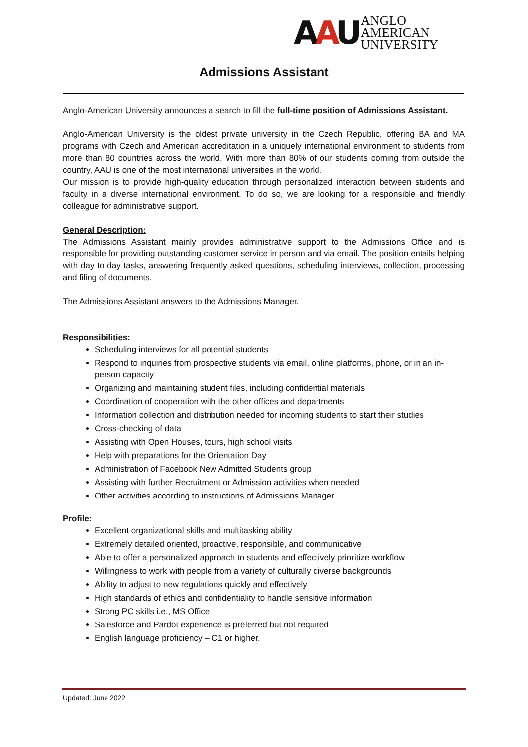AAU ANGLO
AMERICAN
UNIVERSITY
Admissions Assistant
Anglo-American University announces a search to fill the full-time position of Admissions Assistant.
Anglo-American University is the oldest private university in the Czech Republic, offering BA and MA programs with Czech and American accreditation in a uniquely international environment to students from more than 80 countries across the world. With more than 80% of our students coming from outside the country, AAU is one of the most international universities in the world.
Our mission is to provide high-quality education through personalized interaction between students and faculty in a diverse international environment. To do so, we are looking for a responsible and friendly colleague for administrative support.
General Description:
The Admissions Assistant mainly provides administrative support to the Admissions Office and is responsible for providing outstanding customer service in person and via email. The position entails helping with day to day tasks, answering frequently asked questions, scheduling interviews, collection, processing and filing of documents.
The Admissions Assistant answers to the Admissions Manager.
Responsibilities:
Scheduling interviews for all potential students
Respond to inquiries from prospective students via email, online platforms, phone, or in an in-person capacity
Organizing and maintaining student files, including confidential materials
Coordination of cooperation with the other offices and departments
Information collection and distribution needed for incoming students to start their studies
Cross-checking of data
Assisting with Open Houses, tours, high school visits
Help with preparations for the Orientation Day
Administration of Facebook New Admitted Students group
Assisting with further Recruitment or Admission activities when needed
Other activities according to instructions of Admissions Manager.
Profile:
Excellent organizational skills and multitasking ability
Extremely detailed oriented, proactive, responsible, and communicative
Able to offer a personalized approach to students and effectively prioritize workflow
Willingness to work with people from a variety of culturally diverse backgrounds
Ability to adjust to new regulations quickly and effectively
High standards of ethics and confidentiality to handle sensitive information
Strong PC skills i.e., MS Office
Salesforce and Pardot experience is preferred but not required
English language proficiency – C1 or higher.
Updated: June 2022